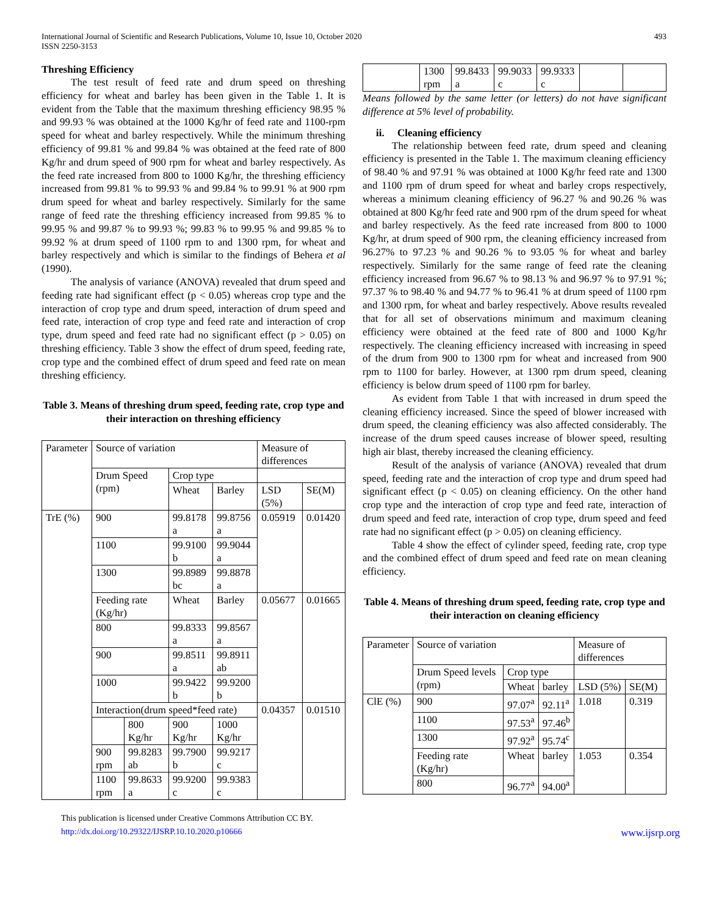International Journal of Scientific and Research Publications, Volume 10, Issue 10, October 2020
ISSN 2250-3153
493
Threshing Efficiency
The test result of feed rate and drum speed on threshing efficiency for wheat and barley has been given in the Table 1. It is evident from the Table that the maximum threshing efficiency 98.95 % and 99.93 % was obtained at the 1000 Kg/hr of feed rate and 1100-rpm speed for wheat and barley respectively. While the minimum threshing efficiency of 99.81 % and 99.84 % was obtained at the feed rate of 800 Kg/hr and drum speed of 900 rpm for wheat and barley respectively. As the feed rate increased from 800 to 1000 Kg/hr, the threshing efficiency increased from 99.81 % to 99.93 % and 99.84 % to 99.91 % at 900 rpm drum speed for wheat and barley respectively. Similarly for the same range of feed rate the threshing efficiency increased from 99.85 % to 99.95 % and 99.87 % to 99.93 %; 99.83 % to 99.95 % and 99.85 % to 99.92 % at drum speed of 1100 rpm to and 1300 rpm, for wheat and barley respectively and which is similar to the findings of Behera et al (1990).
The analysis of variance (ANOVA) revealed that drum speed and feeding rate had significant effect (p < 0.05) whereas crop type and the interaction of crop type and drum speed, interaction of drum speed and feed rate, interaction of crop type and feed rate and interaction of crop type, drum speed and feed rate had no significant effect (p > 0.05) on threshing efficiency. Table 3 show the effect of drum speed, feeding rate, crop type and the combined effect of drum speed and feed rate on mean threshing efficiency.
Table 3. Means of threshing drum speed, feeding rate, crop type and their interaction on threshing efficiency
| Parameter | Source of variation | | | | Measure of differences | |
| | Drum Speed (rpm) | | Crop type | | | |
| | | | Wheat | Barley | LSD (5%) | SE(M) |
| TrE (%) | 900 | | 99.8178 a | 99.8756 a | 0.05919 | 0.01420 |
| | 1100 | | 99.9100 b | 99.9044 a | | |
| | 1300 | | 99.8989 bc | 99.8878 a | | |
| | Feeding rate (Kg/hr) | | Wheat | Barley | 0.05677 | 0.01665 |
| | 800 | | 99.8333 a | 99.8567 a | | |
| | 900 | | 99.8511 a | 99.8911 ab | | |
| | 1000 | | 99.9422 b | 99.9200 b | | |
| | Interaction(drum speed*feed rate) | | | | 0.04357 | 0.01510 |
| | | 800 Kg/hr | 900 Kg/hr | 1000 Kg/hr | | |
| | 900 rpm | 99.8283 ab | 99.7900 b | 99.9217 c | | |
| | 1100 rpm | 99.8633 a | 99.9200 c | 99.9383 c | | |
| | 1300 rpm | 99.8433 a | 99.9033 c | 99.9333 c | | |
Means followed by the same letter (or letters) do not have significant difference at 5% level of probability.
ii. Cleaning efficiency
The relationship between feed rate, drum speed and cleaning efficiency is presented in the Table 1. The maximum cleaning efficiency of 98.40 % and 97.91 % was obtained at 1000 Kg/hr feed rate and 1300 and 1100 rpm of drum speed for wheat and barley crops respectively, whereas a minimum cleaning efficiency of 96.27 % and 90.26 % was obtained at 800 Kg/hr feed rate and 900 rpm of the drum speed for wheat and barley respectively. As the feed rate increased from 800 to 1000 Kg/hr, at drum speed of 900 rpm, the cleaning efficiency increased from 96.27% to 97.23 % and 90.26 % to 93.05 % for wheat and barley respectively. Similarly for the same range of feed rate the cleaning efficiency increased from 96.67 % to 98.13 % and 96.97 % to 97.91 %; 97.37 % to 98.40 % and 94.77 % to 96.41 % at drum speed of 1100 rpm and 1300 rpm, for wheat and barley respectively. Above results revealed that for all set of observations minimum and maximum cleaning efficiency were obtained at the feed rate of 800 and 1000 Kg/hr respectively. The cleaning efficiency increased with increasing in speed of the drum from 900 to 1300 rpm for wheat and increased from 900 rpm to 1100 for barley. However, at 1300 rpm drum speed, cleaning efficiency is below drum speed of 1100 rpm for barley.
As evident from Table 1 that with increased in drum speed the cleaning efficiency increased. Since the speed of blower increased with drum speed, the cleaning efficiency was also affected considerably. The increase of the drum speed causes increase of blower speed, resulting high air blast, thereby increased the cleaning efficiency.
Result of the analysis of variance (ANOVA) revealed that drum speed, feeding rate and the interaction of crop type and drum speed had significant effect (p < 0.05) on cleaning efficiency. On the other hand crop type and the interaction of crop type and feed rate, interaction of drum speed and feed rate, interaction of crop type, drum speed and feed rate had no significant effect (p > 0.05) on cleaning efficiency.
Table 4 show the effect of cylinder speed, feeding rate, crop type and the combined effect of drum speed and feed rate on mean cleaning efficiency.
Table 4. Means of threshing drum speed, feeding rate, crop type and their interaction on cleaning efficiency
| Parameter | Source of variation | | | Measure of differences | |
| | Drum Speed levels (rpm) | Crop type | | | |
| | | Wheat | barley | LSD (5%) | SE(M) |
| ClE (%) | 900 | 97.07<sup>a</sup> | 92.11<sup>a</sup> | 1.018 | 0.319 |
| | 1100 | 97.53<sup>a</sup> | 97.46<sup>b</sup> | | |
| | 1300 | 97.92<sup>a</sup> | 95.74<sup>c</sup> | | |
| | Feeding rate (Kg/hr) | Wheat | barley | 1.053 | 0.354 |
| | 800 | 96.77<sup>a</sup> | 94.00<sup>a</sup> | | |
This publication is licensed under Creative Commons Attribution CC BY.
http://dx.doi.org/10.29322/IJSRP.10.10.2020.p10666 www.ijsrp.org